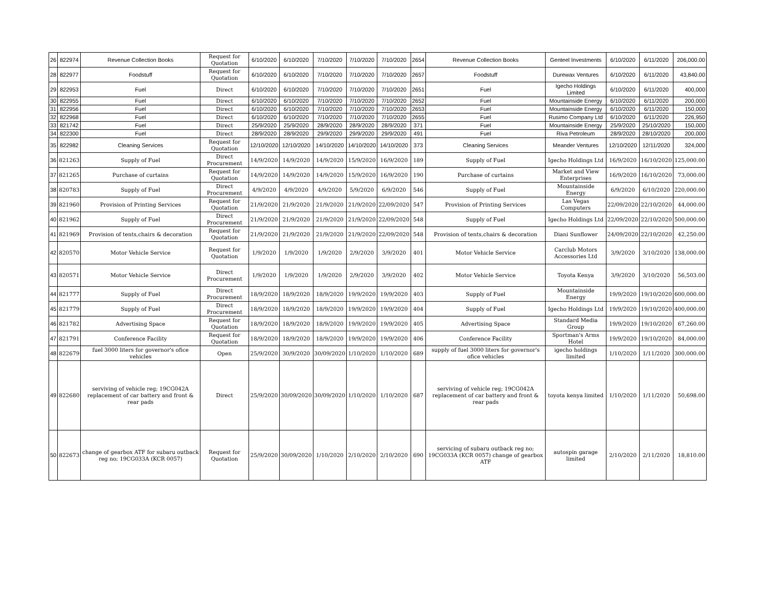| 26 | 822974 | Revenue Collection Books | Request for Quotation | 6/10/2020 | 6/10/2020 | 7/10/2020 | 7/10/2020 | 7/10/2020 | 2654 | Revenue Collection Books | Genteel Investments | 6/10/2020 | 6/11/2020 | 206,000.00 |
| 28 | 822977 | Foodstuff | Request for Quotation | 6/10/2020 | 6/10/2020 | 7/10/2020 | 7/10/2020 | 7/10/2020 | 2657 | Foodstuff | Durewax Ventures | 6/10/2020 | 6/11/2020 | 43,840.00 |
| 29 | 822953 | Fuel | Direct | 6/10/2020 | 6/10/2020 | 7/10/2020 | 7/10/2020 | 7/10/2020 | 2651 | Fuel | Igecho Holdings Limited | 6/10/2020 | 6/11/2020 | 400,000 |
| 30 | 822955 | Fuel | Direct | 6/10/2020 | 6/10/2020 | 7/10/2020 | 7/10/2020 | 7/10/2020 | 2652 | Fuel | Mountainside Energy | 6/10/2020 | 6/11/2020 | 200,000 |
| 31 | 822956 | Fuel | Direct | 6/10/2020 | 6/10/2020 | 7/10/2020 | 7/10/2020 | 7/10/2020 | 2653 | Fuel | Mountainside Energy | 6/10/2020 | 6/11/2020 | 150,000 |
| 32 | 822968 | Fuel | Direct | 6/10/2020 | 6/10/2020 | 7/10/2020 | 7/10/2020 | 7/10/2020 | 2655 | Fuel | Rusimo Company Ltd | 6/10/2020 | 6/11/2020 | 226,950 |
| 33 | 821742 | Fuel | Direct | 25/9/2020 | 25/9/2020 | 28/9/2020 | 28/9/2020 | 28/9/2020 | 371 | Fuel | Mountainside Energy | 25/9/2020 | 25/10/2020 | 150,000 |
| 34 | 822300 | Fuel | Direct | 28/9/2020 | 28/9/2020 | 29/9/2020 | 29/9/2020 | 29/9/2020 | 491 | Fuel | Riva Petroleum | 28/9/2020 | 28/10/2020 | 200,000 |
| 35 | 822982 | Cleaning Services | Request for Quotation | 12/10/2020 | 12/10/2020 | 14/10/2020 | 14/10/2020 | 14/10/2020 | 373 | Cleaning Services | Meander Ventures | 12/10/2020 | 12/11/2020 | 324,000 |
| 36 | 821263 | Supply of Fuel | Direct Procurement | 14/9/2020 | 14/9/2020 | 14/9/2020 | 15/9/2020 | 16/9/2020 | 189 | Supply of Fuel | Igecho Holdings Ltd | 16/9/2020 | 16/10/2020 | 125,000.00 |
| 37 | 821265 | Purchase of curtains | Request for Quotation | 14/9/2020 | 14/9/2020 | 14/9/2020 | 15/9/2020 | 16/9/2020 | 190 | Purchase of curtains | Market and View Enterprises | 16/9/2020 | 16/10/2020 | 73,000.00 |
| 38 | 820783 | Supply of Fuel | Direct Procurement | 4/9/2020 | 4/9/2020 | 4/9/2020 | 5/9/2020 | 6/9/2020 | 546 | Supply of Fuel | Mountainside Energy | 6/9/2020 | 6/10/2020 | 220,000.00 |
| 39 | 821960 | Provision of Printing Services | Request for Quotation | 21/9/2020 | 21/9/2020 | 21/9/2020 | 21/9/2020 | 22/09/2020 | 547 | Provision of Printing Services | Las Vegas Computers | 22/09/2020 | 22/10/2020 | 44,000.00 |
| 40 | 821962 | Supply of Fuel | Direct Procurement | 21/9/2020 | 21/9/2020 | 21/9/2020 | 21/9/2020 | 22/09/2020 | 548 | Supply of Fuel | Igecho Holdings Ltd | 22/09/2020 | 22/10/2020 | 500,000.00 |
| 41 | 821969 | Provision of tents,chairs & decoration | Request for Quotation | 21/9/2020 | 21/9/2020 | 21/9/2020 | 21/9/2020 | 22/09/2020 | 548 | Provision of tents,chairs & decoration | Diani Sunflower | 24/09/2020 | 22/10/2020 | 42,250.00 |
| 42 | 820570 | Motor Vehicle Service | Request for Quotation | 1/9/2020 | 1/9/2020 | 1/9/2020 | 2/9/2020 | 3/9/2020 | 401 | Motor Vehicle Service | Carclub Motors Accessories Ltd | 3/9/2020 | 3/10/2020 | 138,000.00 |
| 43 | 820571 | Motor Vehicle Service | Direct Procurement | 1/9/2020 | 1/9/2020 | 1/9/2020 | 2/9/2020 | 3/9/2020 | 402 | Motor Vehicle Service | Toyota Kenya | 3/9/2020 | 3/10/2020 | 56,503.00 |
| 44 | 821777 | Supply of Fuel | Direct Procurement | 18/9/2020 | 18/9/2020 | 18/9/2020 | 19/9/2020 | 19/9/2020 | 403 | Supply of Fuel | Mountainside Energy | 19/9/2020 | 19/10/2020 | 600,000.00 |
| 45 | 821779 | Supply of Fuel | Direct Procurement | 18/9/2020 | 18/9/2020 | 18/9/2020 | 19/9/2020 | 19/9/2020 | 404 | Supply of Fuel | Igecho Holdings Ltd | 19/9/2020 | 19/10/2020 | 400,000.00 |
| 46 | 821782 | Advertising Space | Request for Quotation | 18/9/2020 | 18/9/2020 | 18/9/2020 | 19/9/2020 | 19/9/2020 | 405 | Advertising Space | Standard Media Group | 19/9/2020 | 19/10/2020 | 67,260.00 |
| 47 | 821791 | Conference Facility | Request for Quotation | 18/9/2020 | 18/9/2020 | 18/9/2020 | 19/9/2020 | 19/9/2020 | 406 | Conference Facility | Sportman's Arms Hotel | 19/9/2020 | 19/10/2020 | 84,000.00 |
| 48 | 822679 | fuel 3000 liters for governor's ofice vehicles | Open | 25/9/2020 | 30/9/2020 | 30/09/2020 | 1/10/2020 | 1/10/2020 | 689 | supply of fuel 3000 liters for governor's ofice vehicles | igecho holdings limited | 1/10/2020 | 1/11/2020 | 300,000.00 |
| 49 | 822680 | serviving of vehicle reg; 19CG042A replacement of car battery and front & rear pads | Direct | 25/9/2020 | 30/09/2020 | 30/09/2020 | 1/10/2020 | 1/10/2020 | 687 | serviving of vehicle reg; 19CG042A replacement of car battery and front & rear pads | toyota kenya limited | 1/10/2020 | 1/11/2020 | 50,698.00 |
| 50 | 822673 | change of gearbox ATF for subaru outback reg no; 19CG033A (KCR 0057) | Request for Quotation | 25/9/2020 | 30/09/2020 | 1/10/2020 | 2/10/2020 | 2/10/2020 | 690 | servicing of subaru outback reg no; 19CG033A (KCR 0057) change of gearbox ATF | autospin garage limited | 2/10/2020 | 2/11/2020 | 18,810.00 |